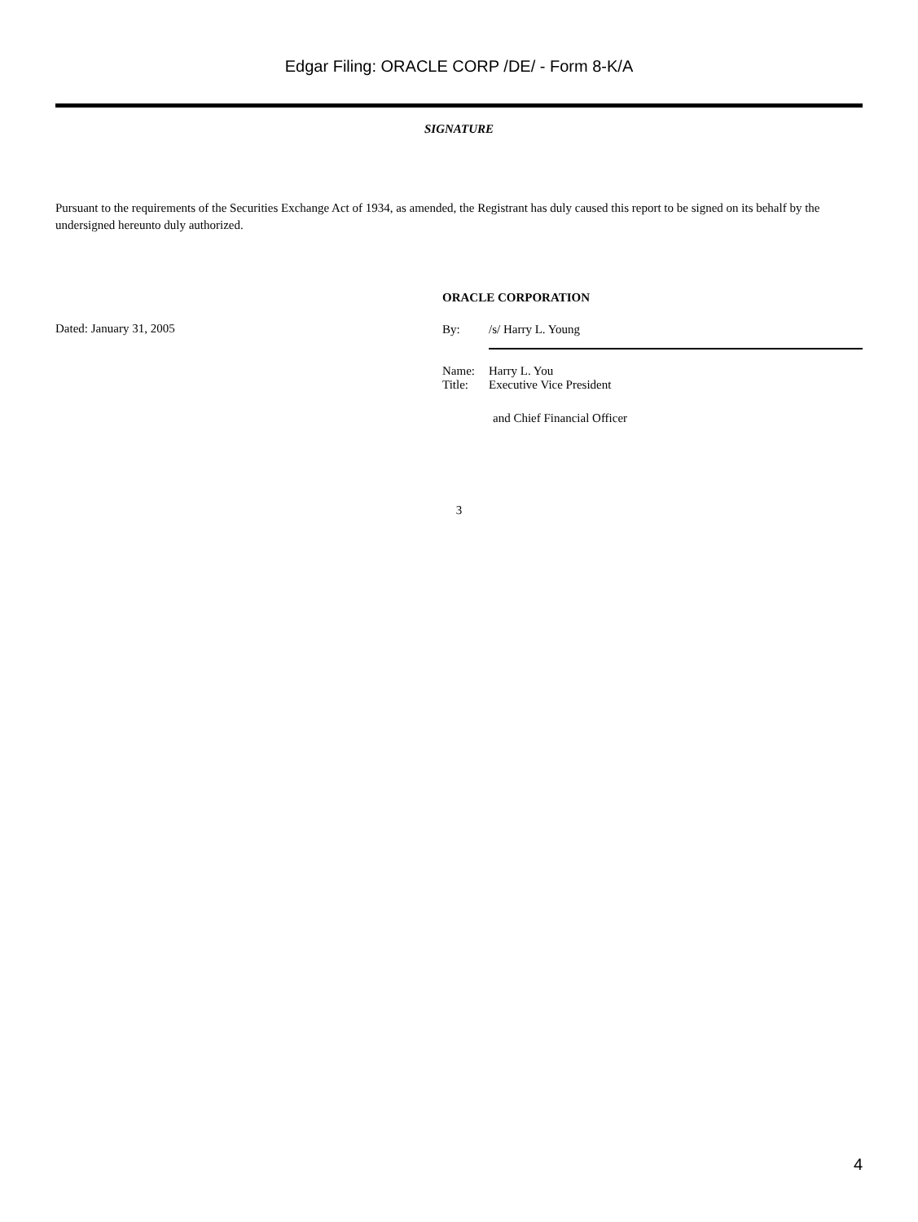Edgar Filing: ORACLE CORP /DE/ - Form 8-K/A
SIGNATURE
Pursuant to the requirements of the Securities Exchange Act of 1934, as amended, the Registrant has duly caused this report to be signed on its behalf by the undersigned hereunto duly authorized.
Dated: January 31, 2005
ORACLE CORPORATION
By: /s/ Harry L. Young
Name: Harry L. You
Title: Executive Vice President
and Chief Financial Officer
3
4